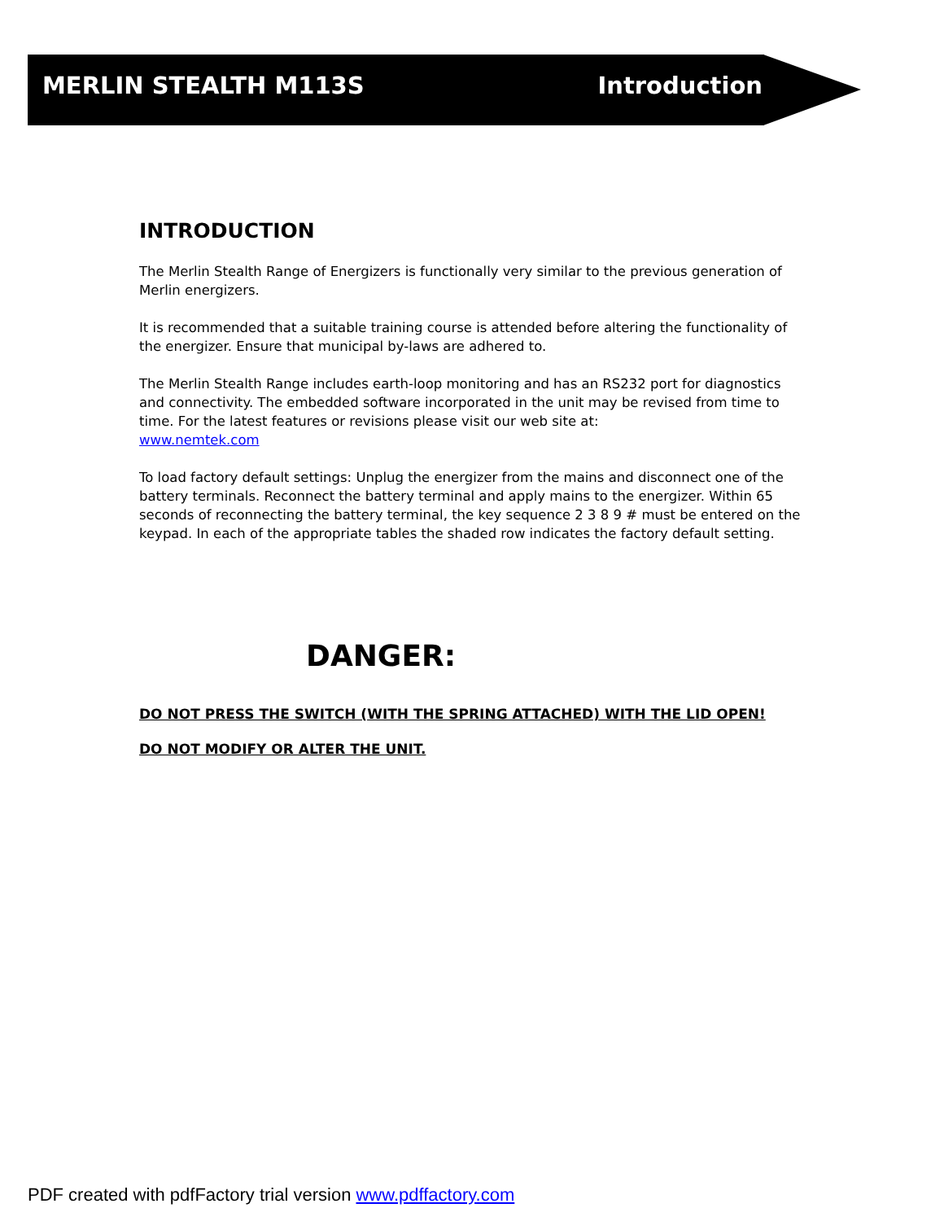MERLIN STEALTH M113S Introduction
INTRODUCTION
The Merlin Stealth Range of Energizers is functionally very similar to the previous generation of Merlin energizers.
It is recommended that a suitable training course is attended before altering the functionality of the energizer. Ensure that municipal by-laws are adhered to.
The Merlin Stealth Range includes earth-loop monitoring and has an RS232 port for diagnostics and connectivity. The embedded software incorporated in the unit may be revised from time to time. For the latest features or revisions please visit our web site at:
www.nemtek.com
To load factory default settings: Unplug the energizer from the mains and disconnect one of the battery terminals. Reconnect the battery terminal and apply mains to the energizer. Within 65 seconds of reconnecting the battery terminal, the key sequence 2 3 8 9 # must be entered on the keypad. In each of the appropriate tables the shaded row indicates the factory default setting.
DANGER:
DO NOT PRESS THE SWITCH (WITH THE SPRING ATTACHED) WITH THE LID OPEN!
DO NOT MODIFY OR ALTER THE UNIT.
PDF created with pdfFactory trial version www.pdffactory.com